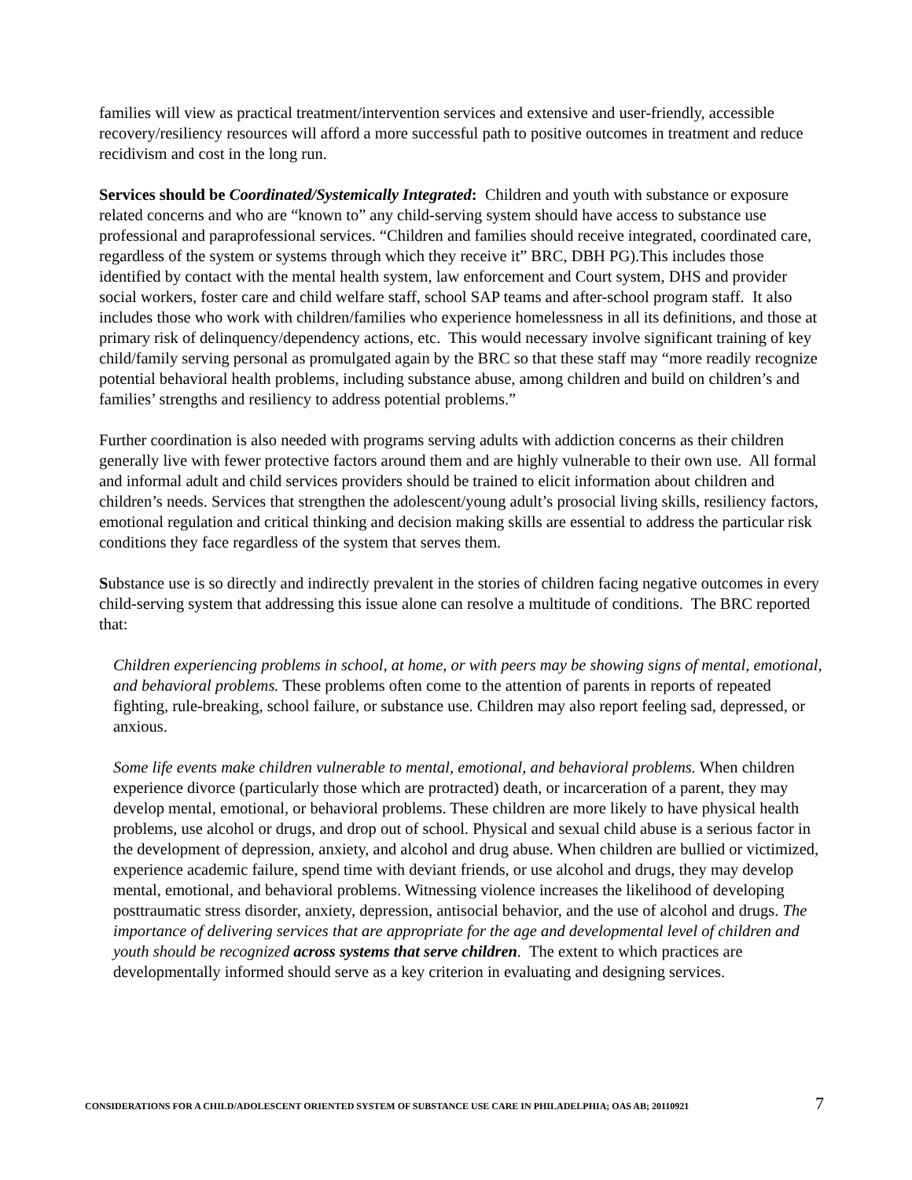families will view as practical treatment/intervention services and extensive and user-friendly, accessible recovery/resiliency resources will afford a more successful path to positive outcomes in treatment and reduce recidivism and cost in the long run.
Services should be Coordinated/Systemically Integrated: Children and youth with substance or exposure related concerns and who are “known to” any child-serving system should have access to substance use professional and paraprofessional services. “Children and families should receive integrated, coordinated care, regardless of the system or systems through which they receive it” BRC, DBH PG).This includes those identified by contact with the mental health system, law enforcement and Court system, DHS and provider social workers, foster care and child welfare staff, school SAP teams and after-school program staff. It also includes those who work with children/families who experience homelessness in all its definitions, and those at primary risk of delinquency/dependency actions, etc. This would necessary involve significant training of key child/family serving personal as promulgated again by the BRC so that these staff may “more readily recognize potential behavioral health problems, including substance abuse, among children and build on children’s and families’ strengths and resiliency to address potential problems.”
Further coordination is also needed with programs serving adults with addiction concerns as their children generally live with fewer protective factors around them and are highly vulnerable to their own use. All formal and informal adult and child services providers should be trained to elicit information about children and children’s needs. Services that strengthen the adolescent/young adult’s prosocial living skills, resiliency factors, emotional regulation and critical thinking and decision making skills are essential to address the particular risk conditions they face regardless of the system that serves them.
Substance use is so directly and indirectly prevalent in the stories of children facing negative outcomes in every child-serving system that addressing this issue alone can resolve a multitude of conditions. The BRC reported that:
Children experiencing problems in school, at home, or with peers may be showing signs of mental, emotional, and behavioral problems. These problems often come to the attention of parents in reports of repeated fighting, rule-breaking, school failure, or substance use. Children may also report feeling sad, depressed, or anxious.
Some life events make children vulnerable to mental, emotional, and behavioral problems. When children experience divorce (particularly those which are protracted) death, or incarceration of a parent, they may develop mental, emotional, or behavioral problems. These children are more likely to have physical health problems, use alcohol or drugs, and drop out of school. Physical and sexual child abuse is a serious factor in the development of depression, anxiety, and alcohol and drug abuse. When children are bullied or victimized, experience academic failure, spend time with deviant friends, or use alcohol and drugs, they may develop mental, emotional, and behavioral problems. Witnessing violence increases the likelihood of developing posttraumatic stress disorder, anxiety, depression, antisocial behavior, and the use of alcohol and drugs. The importance of delivering services that are appropriate for the age and developmental level of children and youth should be recognized across systems that serve children. The extent to which practices are developmentally informed should serve as a key criterion in evaluating and designing services.
CONSIDERATIONS FOR A CHILD/ADOLESCENT ORIENTED SYSTEM OF SUBSTANCE USE CARE IN PHILADELPHIA; OAS AB; 20110921 7